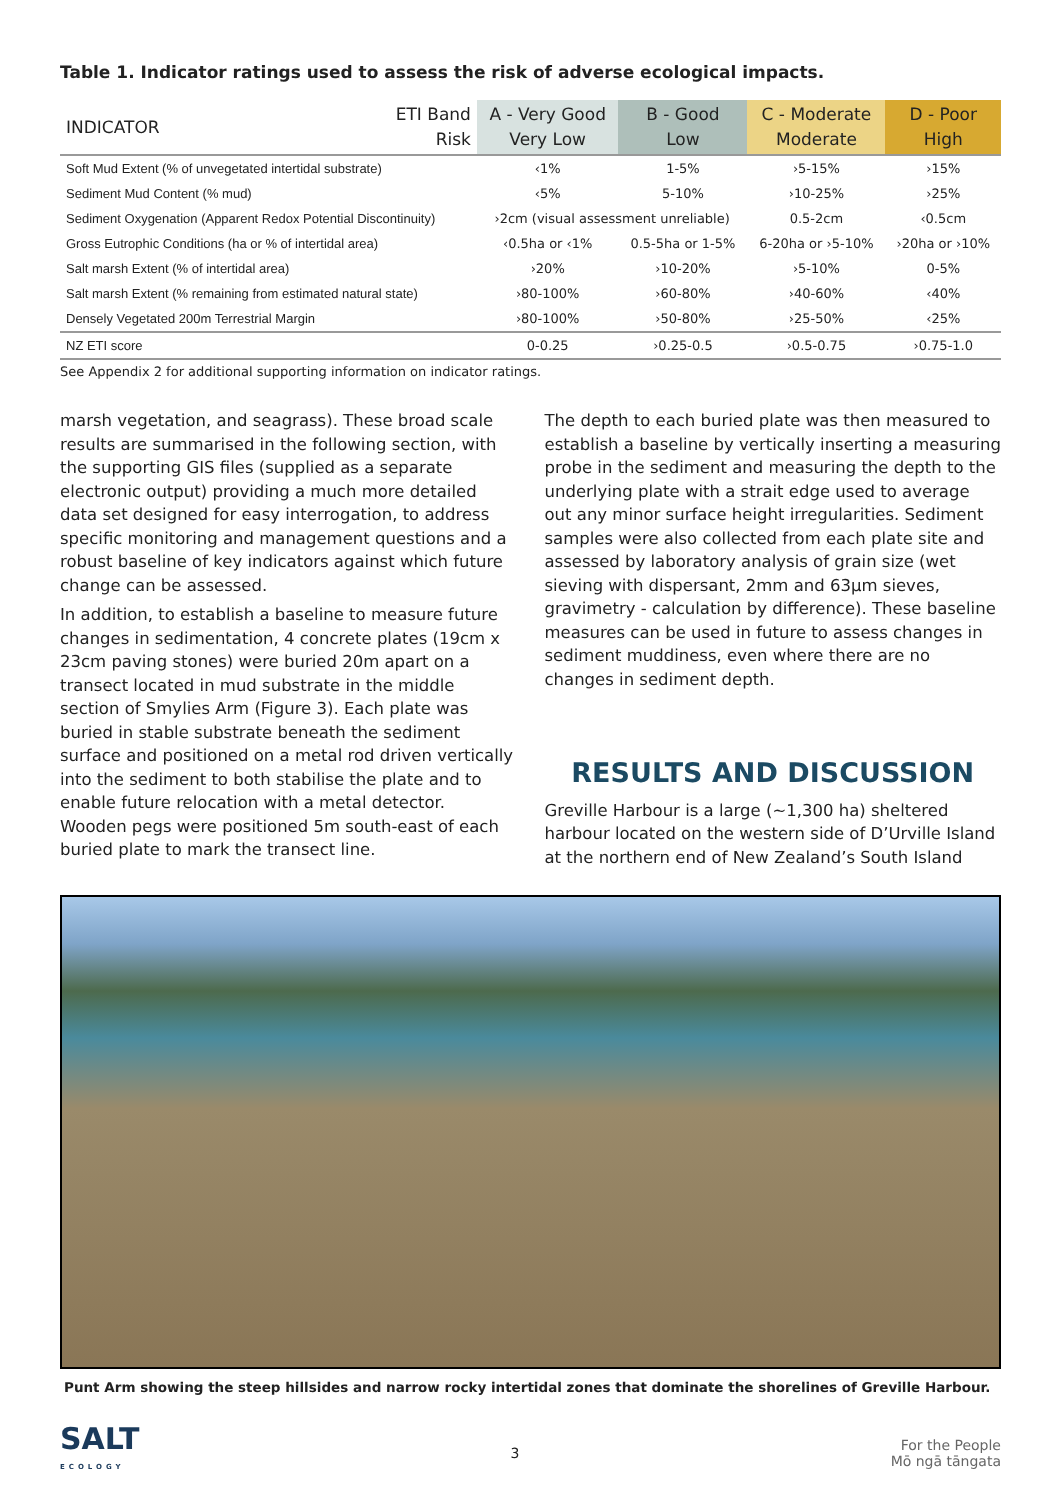Table 1. Indicator ratings used to assess the risk of adverse ecological impacts.
| INDICATOR | ETI Band Risk | A - Very Good Very Low | B - Good Low | C - Moderate Moderate | D - Poor High |
| --- | --- | --- | --- | --- | --- |
| Soft Mud Extent (% of unvegetated intertidal substrate) | | ‹1% | 1-5% | ›5-15% | ›15% |
| Sediment Mud Content (% mud) | | ‹5% | 5-10% | ›10-25% | ›25% |
| Sediment Oxygenation (Apparent Redox Potential Discontinuity) | | ›2cm (visual assessment unreliable) | | 0.5-2cm | ‹0.5cm |
| Gross Eutrophic Conditions (ha or % of intertidal area) | | ‹0.5ha or ‹1% | 0.5-5ha or 1-5% | 6-20ha or ›5-10% | ›20ha or ›10% |
| Salt marsh Extent (% of intertidal area) | | ›20% | ›10-20% | ›5-10% | 0-5% |
| Salt marsh Extent (% remaining from estimated natural state) | | ›80-100% | ›60-80% | ›40-60% | ‹40% |
| Densely Vegetated 200m Terrestrial Margin | | ›80-100% | ›50-80% | ›25-50% | ‹25% |
| NZ ETI score | | 0-0.25 | ›0.25-0.5 | ›0.5-0.75 | ›0.75-1.0 |
See Appendix 2 for additional supporting information on indicator ratings.
marsh vegetation, and seagrass). These broad scale results are summarised in the following section, with the supporting GIS files (supplied as a separate electronic output) providing a much more detailed data set designed for easy interrogation, to address specific monitoring and management questions and a robust baseline of key indicators against which future change can be assessed.
In addition, to establish a baseline to measure future changes in sedimentation, 4 concrete plates (19cm x 23cm paving stones) were buried 20m apart on a transect located in mud substrate in the middle section of Smylies Arm (Figure 3). Each plate was buried in stable substrate beneath the sediment surface and positioned on a metal rod driven vertically into the sediment to both stabilise the plate and to enable future relocation with a metal detector. Wooden pegs were positioned 5m south-east of each buried plate to mark the transect line.
The depth to each buried plate was then measured to establish a baseline by vertically inserting a measuring probe in the sediment and measuring the depth to the underlying plate with a strait edge used to average out any minor surface height irregularities. Sediment samples were also collected from each plate site and assessed by laboratory analysis of grain size (wet sieving with dispersant, 2mm and 63µm sieves, gravimetry - calculation by difference). These baseline measures can be used in future to assess changes in sediment muddiness, even where there are no changes in sediment depth.
RESULTS AND DISCUSSION
Greville Harbour is a large (~1,300 ha) sheltered harbour located on the western side of D’Urville Island at the northern end of New Zealand’s South Island
Punt Arm showing the steep hillsides and narrow rocky intertidal zones that dominate the shorelines of Greville Harbour.
SALT
ECOLOGY
3
For the People
Mō ngā tāngata